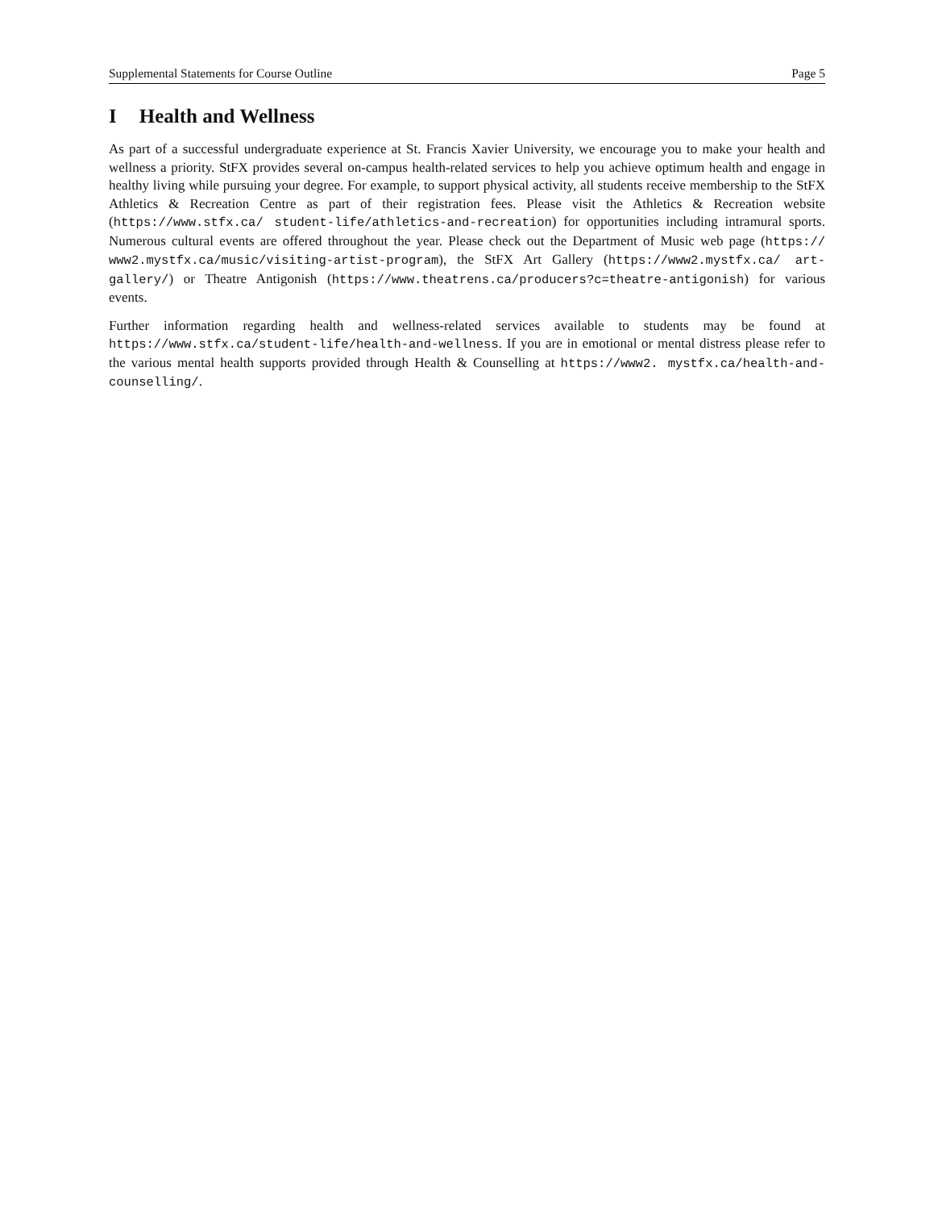Supplemental Statements for Course Outline Page 5
I Health and Wellness
As part of a successful undergraduate experience at St. Francis Xavier University, we encourage you to make your health and wellness a priority. StFX provides several on-campus health-related services to help you achieve optimum health and engage in healthy living while pursuing your degree. For example, to support physical activity, all students receive membership to the StFX Athletics & Recreation Centre as part of their registration fees. Please visit the Athletics & Recreation website (https://www.stfx.ca/ student-life/athletics-and-recreation) for opportunities including intramural sports. Numerous cultural events are offered throughout the year. Please check out the Department of Music web page (https:// www2.mystfx.ca/music/visiting-artist-program), the StFX Art Gallery (https://www2.mystfx.ca/ art-gallery/) or Theatre Antigonish (https://www.theatrens.ca/producers?c=theatre-antigonish) for various events.
Further information regarding health and wellness-related services available to students may be found at https://www.stfx.ca/student-life/health-and-wellness. If you are in emotional or mental distress please refer to the various mental health supports provided through Health & Counselling at https://www2. mystfx.ca/health-and-counselling/.